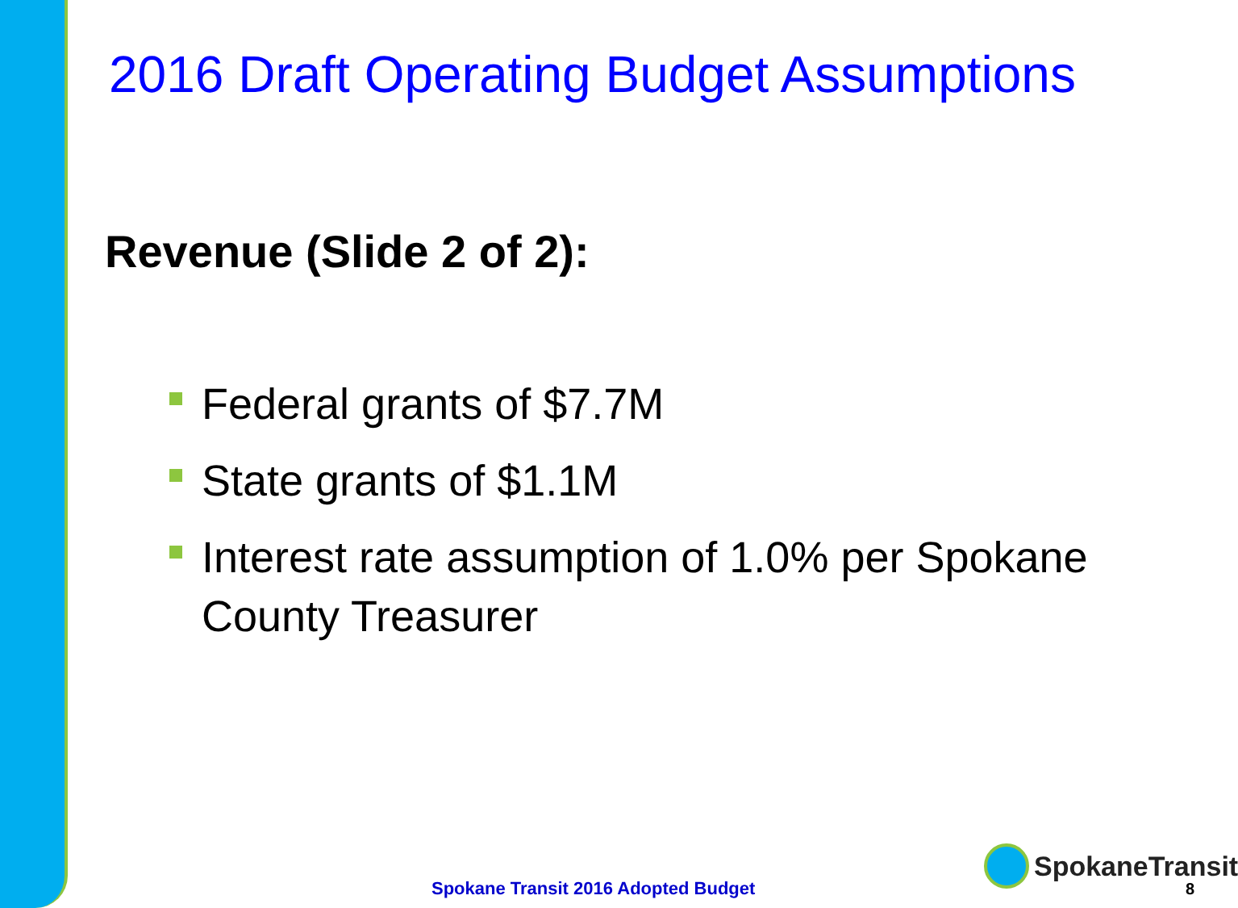2016 Draft Operating Budget Assumptions
Revenue (Slide 2 of 2):
Federal grants of $7.7M
State grants of $1.1M
Interest rate assumption of 1.0% per Spokane County Treasurer
SpokaneTransit
Spokane Transit 2016 Adopted Budget
8